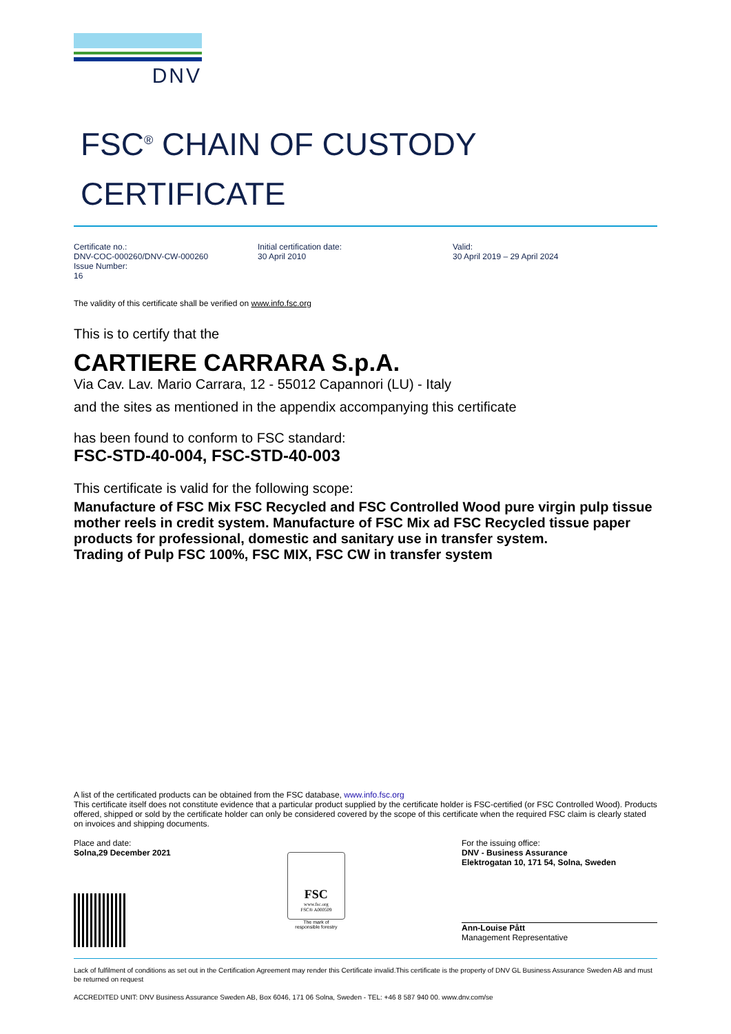DNV
FSC<sup>®</sup> CHAIN OF CUSTODY
CERTIFICATE
Certificate no.:
DNV-COC-000260/DNV-CW-000260
Issue Number:
16
Initial certification date:
30 April 2010
Valid:
30 April 2019 – 29 April 2024
The validity of this certificate shall be verified on www.info.fsc.org
This is to certify that the
CARTIERE CARRARA S.p.A.
Via Cav. Lav. Mario Carrara, 12 - 55012 Capannori (LU) - Italy
and the sites as mentioned in the appendix accompanying this certificate
has been found to conform to FSC standard:
FSC-STD-40-004, FSC-STD-40-003
This certificate is valid for the following scope:
Manufacture of FSC Mix FSC Recycled and FSC Controlled Wood pure virgin pulp tissue mother reels in credit system. Manufacture of FSC Mix ad FSC Recycled tissue paper products for professional, domestic and sanitary use in transfer system.
Trading of Pulp FSC 100%, FSC MIX, FSC CW in transfer system
A list of the certificated products can be obtained from the FSC database, www.info.fsc.org
This certificate itself does not constitute evidence that a particular product supplied by the certificate holder is FSC-certified (or FSC Controlled Wood). Products offered, shipped or sold by the certificate holder can only be considered covered by the scope of this certificate when the required FSC claim is clearly stated on invoices and shipping documents.
Place and date:
Solna,29 December 2021
FSC
www.fsc.org
FSC® A000509
The mark of
responsible forestry
For the issuing office:
DNV - Business Assurance
Elektrogatan 10, 171 54, Solna, Sweden
Ann-Louise Pått
Management Representative
Lack of fulfilment of conditions as set out in the Certification Agreement may render this Certificate invalid.This certificate is the property of DNV GL Business Assurance Sweden AB and must be returned on request
ACCREDITED UNIT: DNV Business Assurance Sweden AB, Box 6046, 171 06 Solna, Sweden - TEL: +46 8 587 940 00. www.dnv.com/se